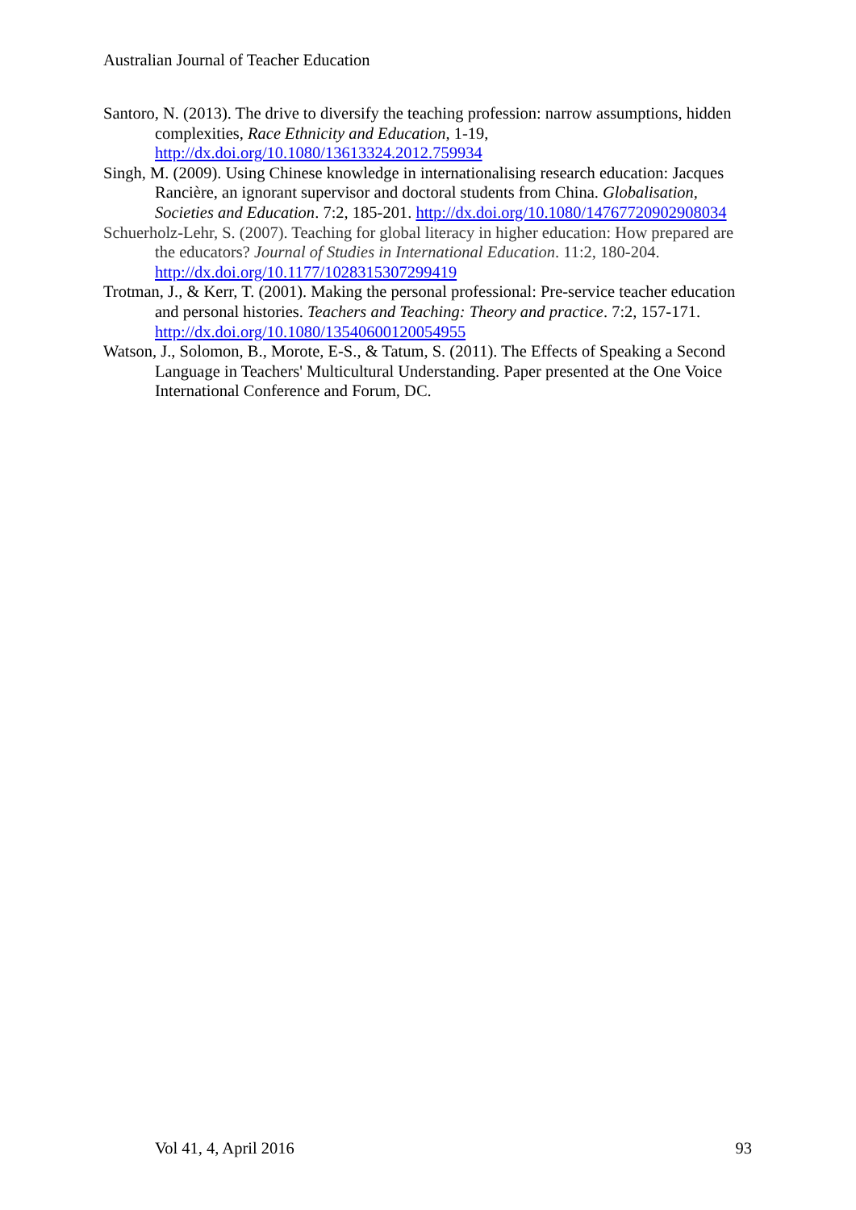Australian Journal of Teacher Education
Santoro, N. (2013). The drive to diversify the teaching profession: narrow assumptions, hidden complexities, Race Ethnicity and Education, 1-19, http://dx.doi.org/10.1080/13613324.2012.759934
Singh, M. (2009). Using Chinese knowledge in internationalising research education: Jacques Rancière, an ignorant supervisor and doctoral students from China. Globalisation, Societies and Education. 7:2, 185-201. http://dx.doi.org/10.1080/14767720902908034
Schuerholz-Lehr, S. (2007). Teaching for global literacy in higher education: How prepared are the educators? Journal of Studies in International Education. 11:2, 180-204. http://dx.doi.org/10.1177/1028315307299419
Trotman, J., & Kerr, T. (2001). Making the personal professional: Pre-service teacher education and personal histories. Teachers and Teaching: Theory and practice. 7:2, 157-171. http://dx.doi.org/10.1080/13540600120054955
Watson, J., Solomon, B., Morote, E-S., & Tatum, S. (2011). The Effects of Speaking a Second Language in Teachers' Multicultural Understanding. Paper presented at the One Voice International Conference and Forum, DC.
Vol 41, 4, April 2016 93